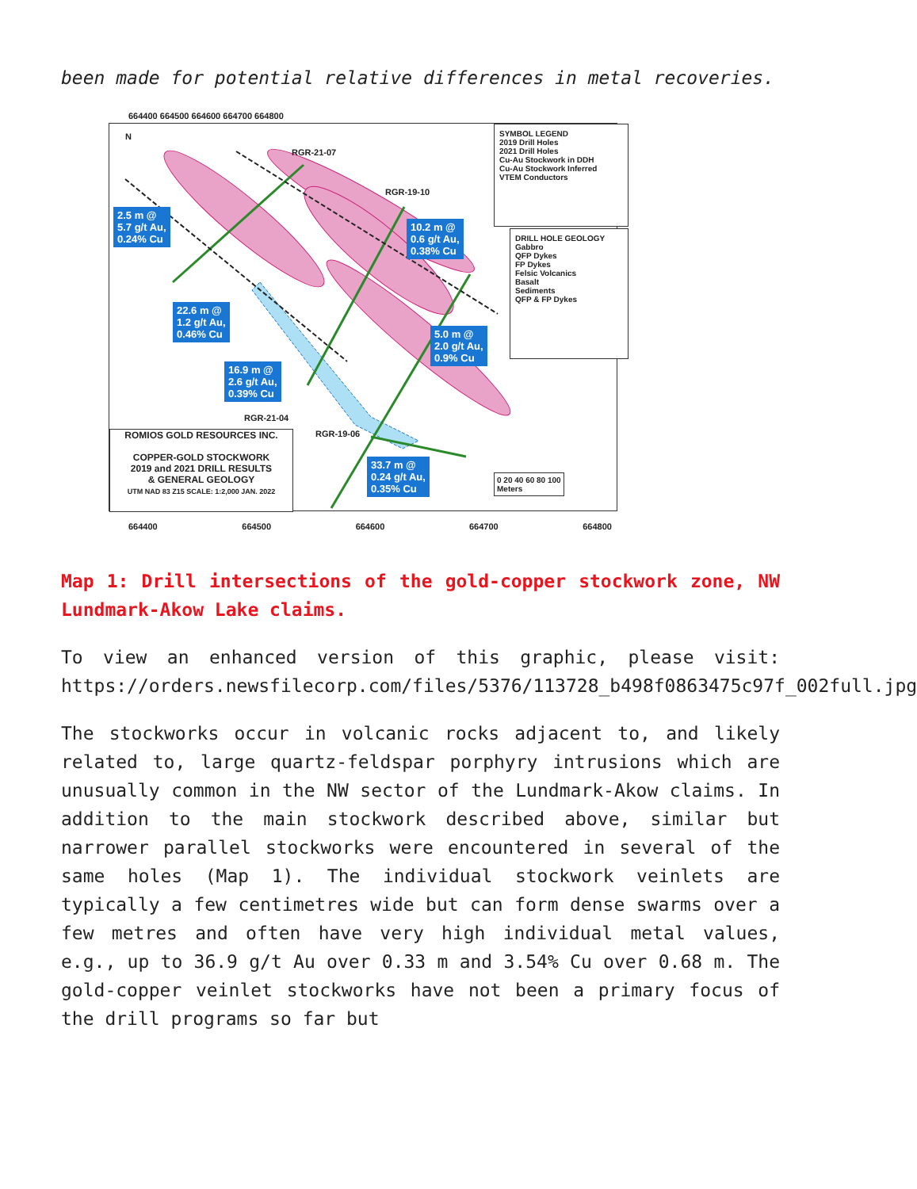been made for potential relative differences in metal recoveries.
SYMBOL LEGEND
2019 Drill Holes
2021 Drill Holes
Cu-Au Stockwork in DDH
Cu-Au Stockwork Inferred
VTEM Conductors
DRILL HOLE GEOLOGY
Gabbro
QFP Dykes
FP Dykes
Felsic Volcanics
Basalt
Sediments
QFP & FP Dykes
N
RGR-21-07
RGR-19-10
RGR-21-04
RGR-19-06
2.5 m @
5.7 g/t Au,
0.24% Cu
10.2 m @
0.6 g/t Au,
0.38% Cu
22.6 m @
1.2 g/t Au,
0.46% Cu
5.0 m @
2.0 g/t Au,
0.9% Cu
16.9 m @
2.6 g/t Au,
0.39% Cu
33.7 m @
0.24 g/t Au,
0.35% Cu
ROMIOS GOLD RESOURCES INC.
COPPER-GOLD STOCKWORK
2019 and 2021 DRILL RESULTS
& GENERAL GEOLOGY
UTM NAD 83 Z15 SCALE: 1:2,000 JAN. 2022
0 20 40 60 80 100
Meters
664400 664500 664600 664700 664800
664400 664500 664600 664700 664800
Map 1: Drill intersections of the gold-copper stockwork zone, NW Lundmark-Akow Lake claims.
To view an enhanced version of this graphic, please visit: https://orders.newsfilecorp.com/files/5376/113728_b498f0863475c97f_002full.jpg
The stockworks occur in volcanic rocks adjacent to, and likely related to, large quartz-feldspar porphyry intrusions which are unusually common in the NW sector of the Lundmark-Akow claims. In addition to the main stockwork described above, similar but narrower parallel stockworks were encountered in several of the same holes (Map 1). The individual stockwork veinlets are typically a few centimetres wide but can form dense swarms over a few metres and often have very high individual metal values, e.g., up to 36.9 g/t Au over 0.33 m and 3.54% Cu over 0.68 m. The gold-copper veinlet stockworks have not been a primary focus of the drill programs so far but